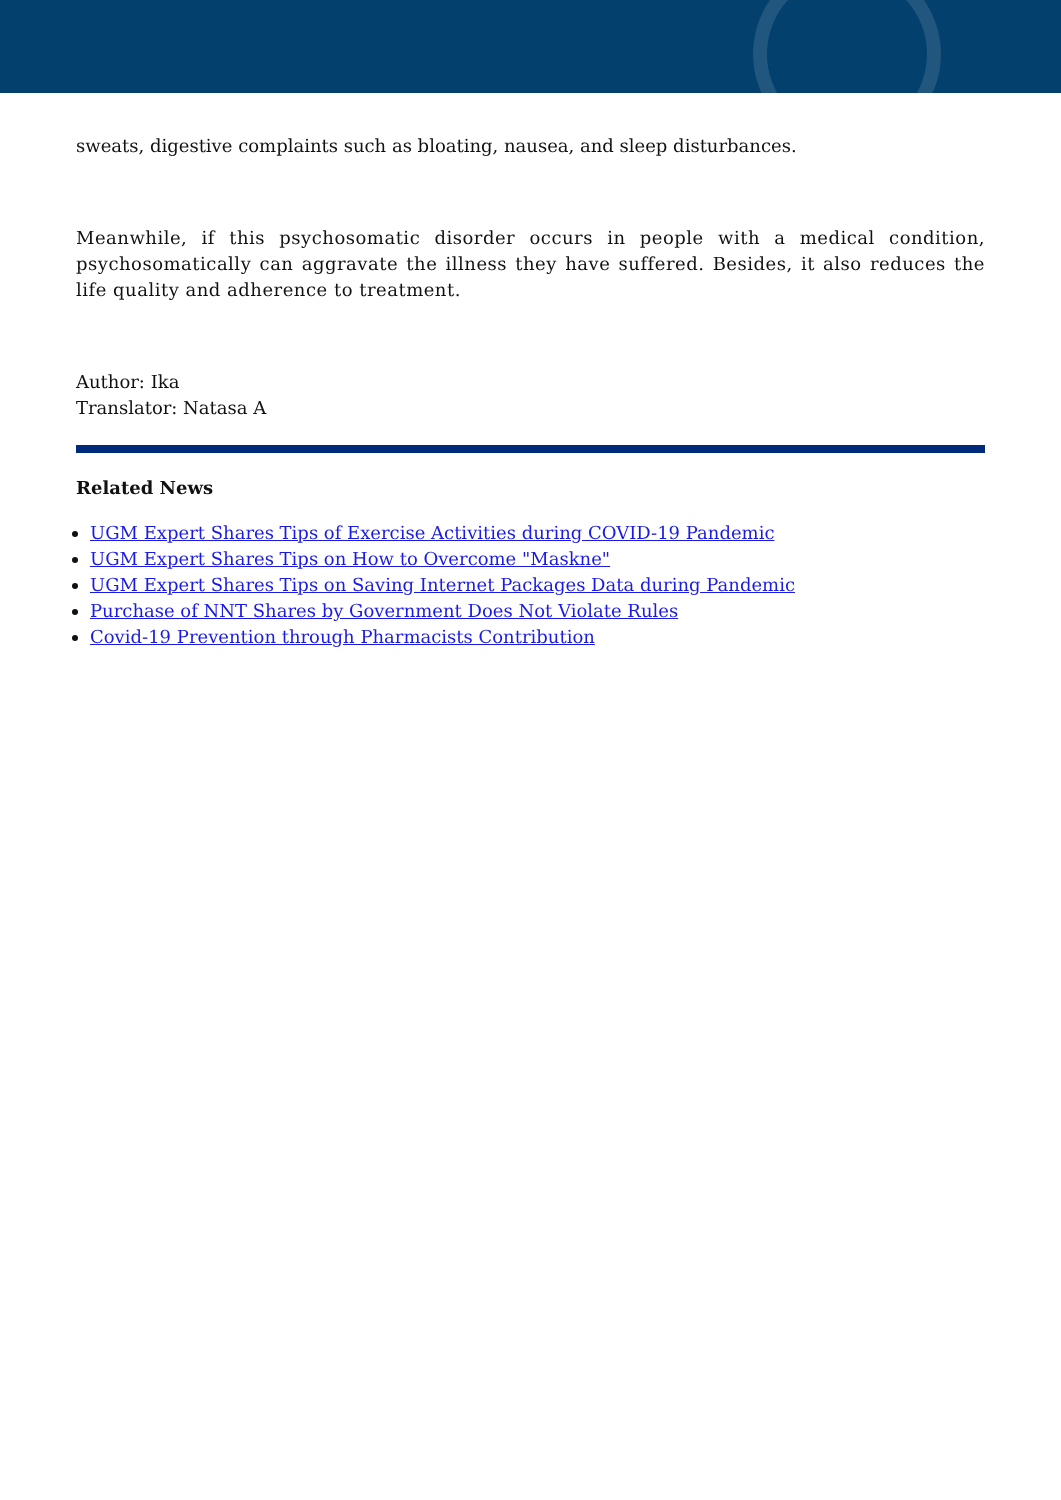sweats, digestive complaints such as bloating, nausea, and sleep disturbances.
Meanwhile, if this psychosomatic disorder occurs in people with a medical condition, psychosomatically can aggravate the illness they have suffered. Besides, it also reduces the life quality and adherence to treatment.
Author: Ika
Translator: Natasa A
Related News
UGM Expert Shares Tips of Exercise Activities during COVID-19 Pandemic
UGM Expert Shares Tips on How to Overcome "Maskne"
UGM Expert Shares Tips on Saving Internet Packages Data during Pandemic
Purchase of NNT Shares by Government Does Not Violate Rules
Covid-19 Prevention through Pharmacists Contribution